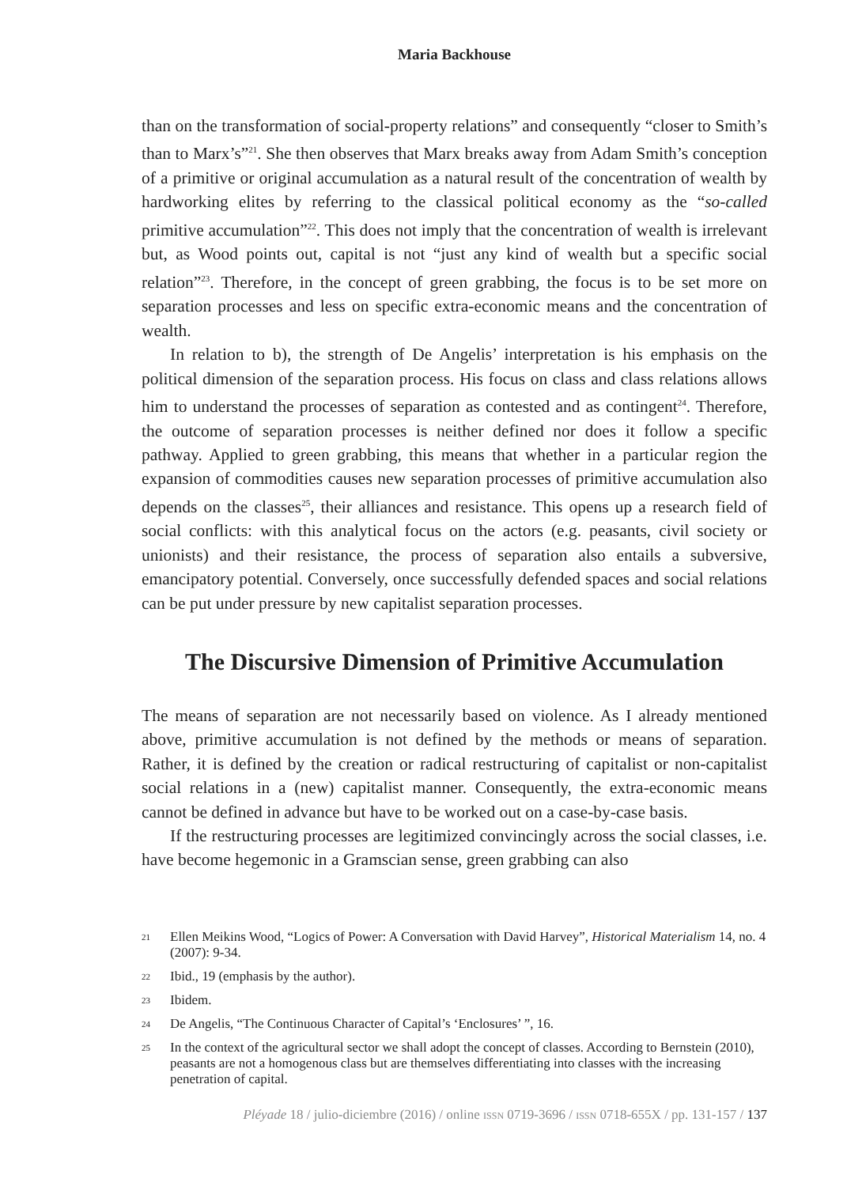Maria Backhouse
than on the transformation of social-property relations” and consequently “closer to Smith’s than to Marx’s”<sup>21</sup>. She then observes that Marx breaks away from Adam Smith’s conception of a primitive or original accumulation as a natural result of the concentration of wealth by hardworking elites by referring to the classical political economy as the “so-called primitive accumulation”<sup>22</sup>. This does not imply that the concentration of wealth is irrelevant but, as Wood points out, capital is not “just any kind of wealth but a specific social relation”<sup>23</sup>. Therefore, in the concept of green grabbing, the focus is to be set more on separation processes and less on specific extra-economic means and the concentration of wealth.
In relation to b), the strength of De Angelis’ interpretation is his emphasis on the political dimension of the separation process. His focus on class and class relations allows him to understand the processes of separation as contested and as contingent<sup>24</sup>. Therefore, the outcome of separation processes is neither defined nor does it follow a specific pathway. Applied to green grabbing, this means that whether in a particular region the expansion of commodities causes new separation processes of primitive accumulation also depends on the classes<sup>25</sup>, their alliances and resistance. This opens up a research field of social conflicts: with this analytical focus on the actors (e.g. peasants, civil society or unionists) and their resistance, the process of separation also entails a subversive, emancipatory potential. Conversely, once successfully defended spaces and social relations can be put under pressure by new capitalist separation processes.
The Discursive Dimension of Primitive Accumulation
The means of separation are not necessarily based on violence. As I already mentioned above, primitive accumulation is not defined by the methods or means of separation. Rather, it is defined by the creation or radical restructuring of capitalist or non-capitalist social relations in a (new) capitalist manner. Consequently, the extra-economic means cannot be defined in advance but have to be worked out on a case-by-case basis.
If the restructuring processes are legitimized convincingly across the social classes, i.e. have become hegemonic in a Gramscian sense, green grabbing can also
21 Ellen Meikins Wood, “Logics of Power: A Conversation with David Harvey”, Historical Materialism 14, no. 4 (2007): 9-34.
22 Ibid., 19 (emphasis by the author).
23 Ibidem.
24 De Angelis, “The Continuous Character of Capital’s ‘Enclosures’ ”, 16.
25 In the context of the agricultural sector we shall adopt the concept of classes. According to Bernstein (2010), peasants are not a homogenous class but are themselves differentiating into classes with the increasing penetration of capital.
Pléyade 18 / julio-diciembre (2016) / online ISSN 0719-3696 / ISSN 0718-655X / pp. 131-157 / 137